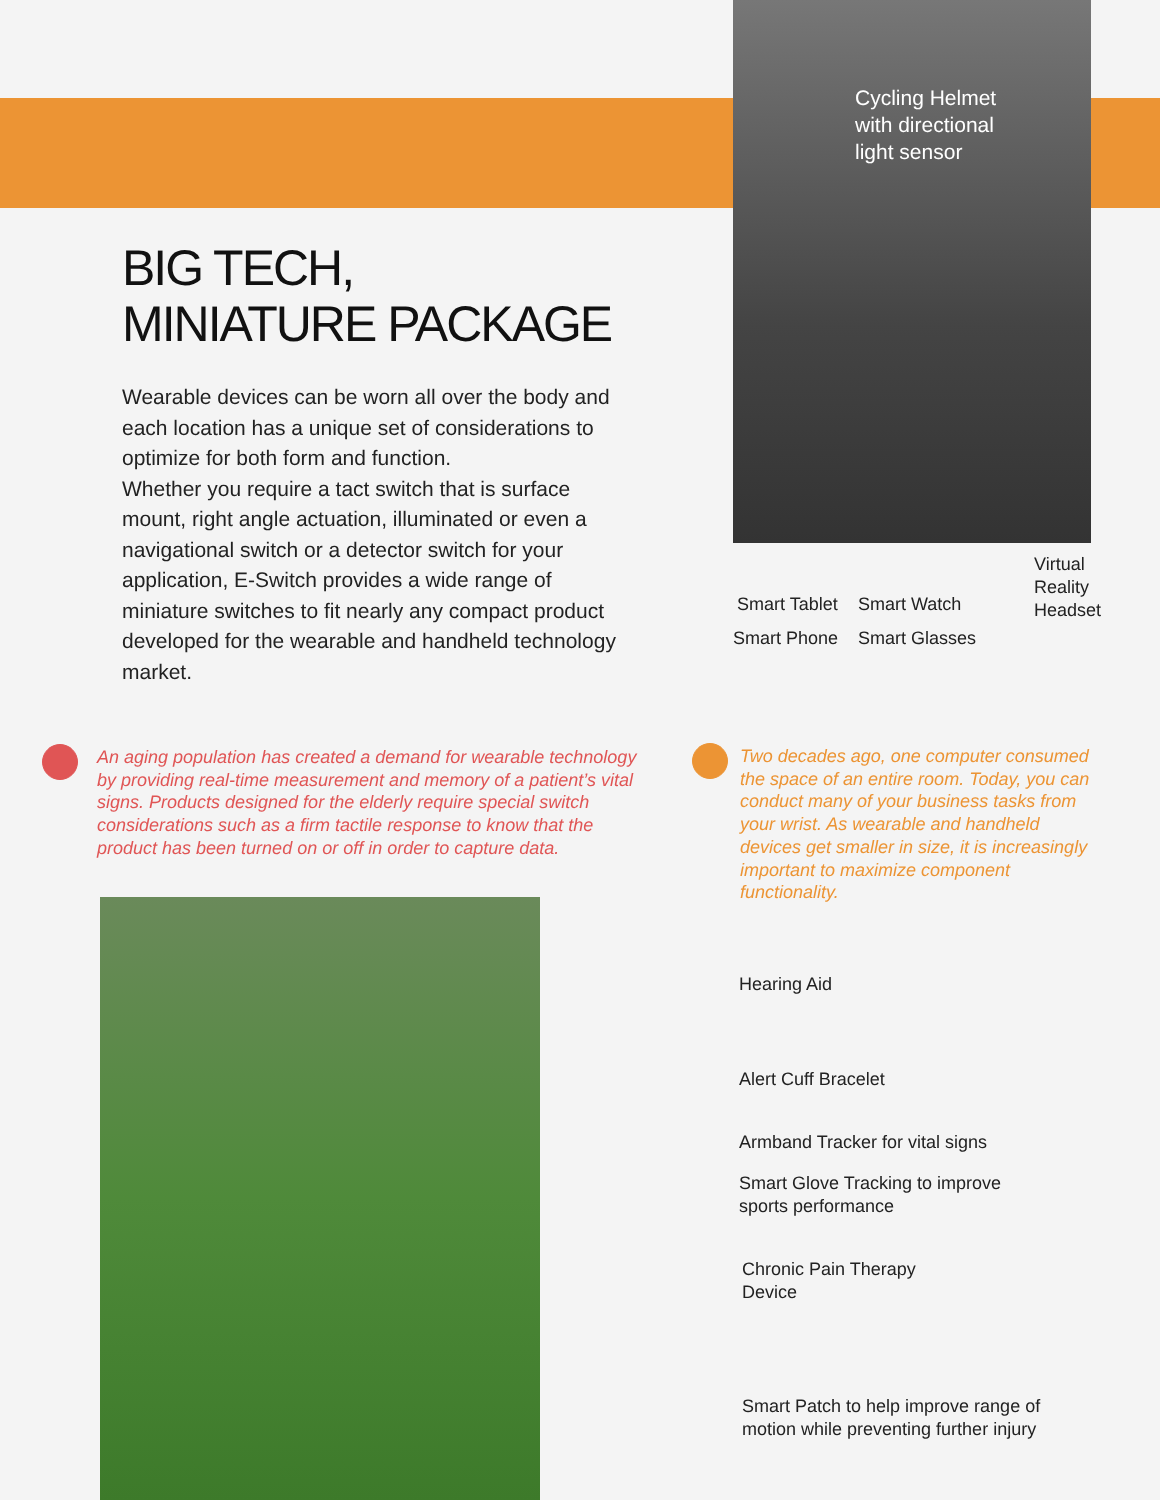Cycling Helmet
with directional
light sensor
BIG TECH,
MINIATURE PACKAGE
Wearable devices can be worn all over the body and each location has a unique set of considerations to optimize for both form and function.
Whether you require a tact switch that is surface mount, right angle actuation, illuminated or even a navigational switch or a detector switch for your application, E-Switch provides a wide range of miniature switches to fit nearly any compact product developed for the wearable and handheld technology market.
Smart Tablet Smart Watch
Virtual
Reality
Headset
Smart Phone Smart Glasses
An aging population has created a demand for wearable technology by providing real-time measurement and memory of a patient’s vital signs. Products designed for the elderly require special switch considerations such as a firm tactile response to know that the product has been turned on or off in order to capture data.
Two decades ago, one computer consumed the space of an entire room. Today, you can conduct many of your business tasks from your wrist. As wearable and handheld devices get smaller in size, it is increasingly important to maximize component functionality.
Hearing Aid
Alert Cuff Bracelet
Armband Tracker for vital signs
Smart Glove Tracking to improve
sports performance
Chronic Pain Therapy
Device
Smart Patch to help improve range of
motion while preventing further injury